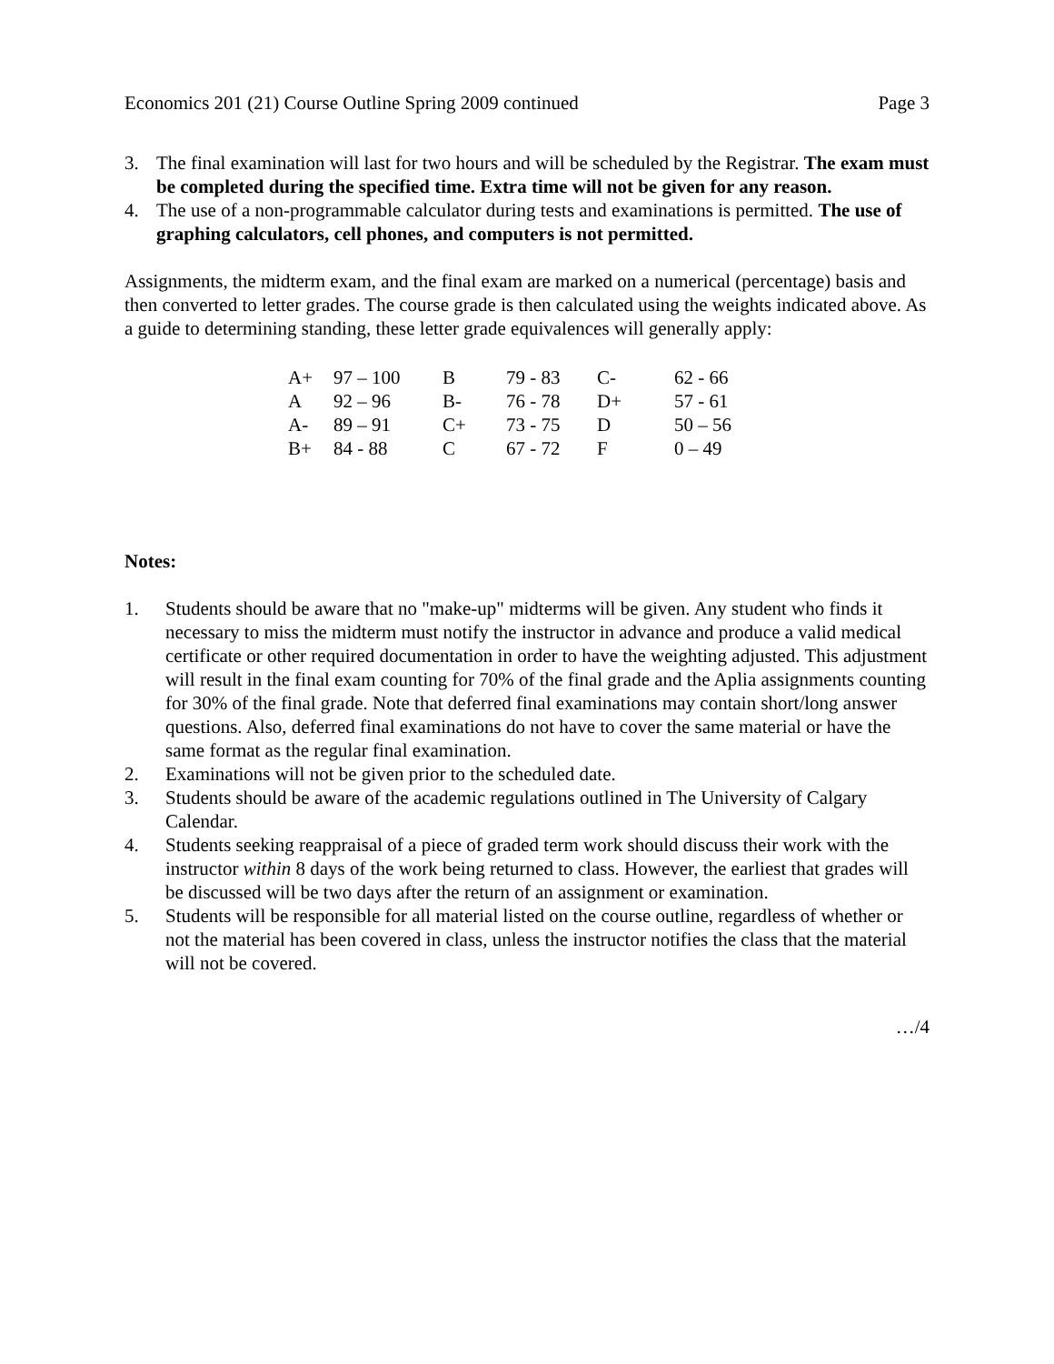Economics 201 (21) Course Outline Spring 2009 continued Page 3
3. The final examination will last for two hours and will be scheduled by the Registrar. The exam must be completed during the specified time. Extra time will not be given for any reason.
4. The use of a non-programmable calculator during tests and examinations is permitted. The use of graphing calculators, cell phones, and computers is not permitted.
Assignments, the midterm exam, and the final exam are marked on a numerical (percentage) basis and then converted to letter grades. The course grade is then calculated using the weights indicated above. As a guide to determining standing, these letter grade equivalences will generally apply:
| A+ | 97 – 100 | B | 79 - 83 | C- | 62 - 66 |
| A | 92 – 96 | B- | 76 - 78 | D+ | 57 - 61 |
| A- | 89 – 91 | C+ | 73 - 75 | D | 50 – 56 |
| B+ | 84 - 88 | C | 67 - 72 | F | 0 – 49 |
Notes:
1. Students should be aware that no "make-up" midterms will be given. Any student who finds it necessary to miss the midterm must notify the instructor in advance and produce a valid medical certificate or other required documentation in order to have the weighting adjusted. This adjustment will result in the final exam counting for 70% of the final grade and the Aplia assignments counting for 30% of the final grade. Note that deferred final examinations may contain short/long answer questions. Also, deferred final examinations do not have to cover the same material or have the same format as the regular final examination.
2. Examinations will not be given prior to the scheduled date.
3. Students should be aware of the academic regulations outlined in The University of Calgary Calendar.
4. Students seeking reappraisal of a piece of graded term work should discuss their work with the instructor within 8 days of the work being returned to class. However, the earliest that grades will be discussed will be two days after the return of an assignment or examination.
5. Students will be responsible for all material listed on the course outline, regardless of whether or not the material has been covered in class, unless the instructor notifies the class that the material will not be covered.
…/4